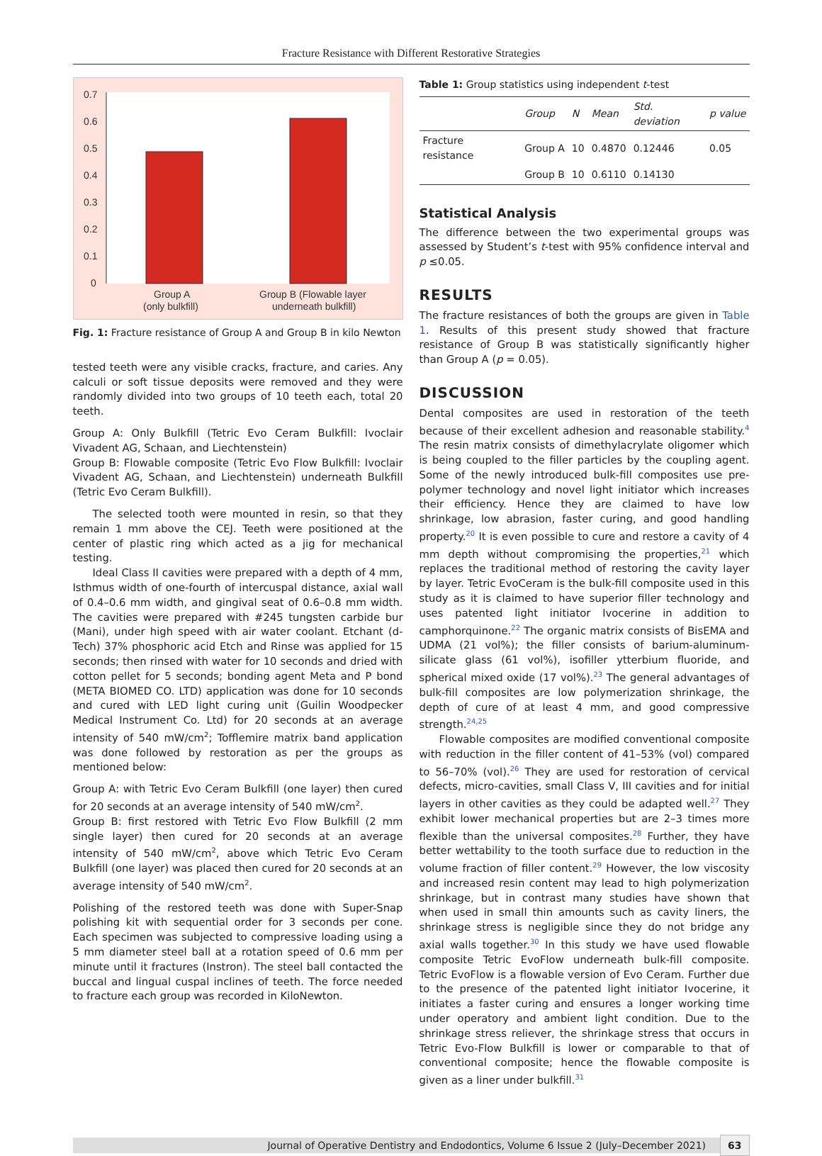Fracture Resistance with Different Restorative Strategies
0.7
0.6
0.5
0.4
0.3
0.2
0.1
0
Group A
(only bulkfill)
Group B (Flowable layer
underneath bulkfill)
Fig. 1: Fracture resistance of Group A and Group B in kilo Newton
tested teeth were any visible cracks, fracture, and caries. Any calculi or soft tissue deposits were removed and they were randomly divided into two groups of 10 teeth each, total 20 teeth.
Group A: Only Bulkfill (Tetric Evo Ceram Bulkfill: Ivoclair Vivadent AG, Schaan, and Liechtenstein)
Group B: Flowable composite (Tetric Evo Flow Bulkfill: Ivoclair Vivadent AG, Schaan, and Liechtenstein) underneath Bulkfill (Tetric Evo Ceram Bulkfill).
The selected tooth were mounted in resin, so that they remain 1 mm above the CEJ. Teeth were positioned at the center of plastic ring which acted as a jig for mechanical testing.
Ideal Class II cavities were prepared with a depth of 4 mm, Isthmus width of one-fourth of intercuspal distance, axial wall of 0.4–0.6 mm width, and gingival seat of 0.6–0.8 mm width. The cavities were prepared with #245 tungsten carbide bur (Mani), under high speed with air water coolant. Etchant (d-Tech) 37% phosphoric acid Etch and Rinse was applied for 15 seconds; then rinsed with water for 10 seconds and dried with cotton pellet for 5 seconds; bonding agent Meta and P bond (META BIOMED CO. LTD) application was done for 10 seconds and cured with LED light curing unit (Guilin Woodpecker Medical Instrument Co. Ltd) for 20 seconds at an average intensity of 540 mW/cm<sup>2</sup>; Tofflemire matrix band application was done followed by restoration as per the groups as mentioned below:
Group A: with Tetric Evo Ceram Bulkfill (one layer) then cured for 20 seconds at an average intensity of 540 mW/cm<sup>2</sup>.
Group B: first restored with Tetric Evo Flow Bulkfill (2 mm single layer) then cured for 20 seconds at an average intensity of 540 mW/cm<sup>2</sup>, above which Tetric Evo Ceram Bulkfill (one layer) was placed then cured for 20 seconds at an average intensity of 540 mW/cm<sup>2</sup>.
Polishing of the restored teeth was done with Super-Snap polishing kit with sequential order for 3 seconds per cone. Each specimen was subjected to compressive loading using a 5 mm diameter steel ball at a rotation speed of 0.6 mm per minute until it fractures (Instron). The steel ball contacted the buccal and lingual cuspal inclines of teeth. The force needed to fracture each group was recorded in KiloNewton.
Table 1: Group statistics using independent t-test
| | Group | N | Mean | Std. deviation | p value |
| --- | --- | --- | --- | --- | --- |
| Fracture resistance | Group A | 10 | 0.4870 | 0.12446 | 0.05 |
| | Group B | 10 | 0.6110 | 0.14130 | |
Statistical Analysis
The difference between the two experimental groups was assessed by Student’s t-test with 95% confidence interval and p ≤0.05.
RESULTS
The fracture resistances of both the groups are given in Table 1. Results of this present study showed that fracture resistance of Group B was statistically significantly higher than Group A (p = 0.05).
DISCUSSION
Dental composites are used in restoration of the teeth because of their excellent adhesion and reasonable stability.<sup>4</sup> The resin matrix consists of dimethylacrylate oligomer which is being coupled to the filler particles by the coupling agent. Some of the newly introduced bulk-fill composites use pre-polymer technology and novel light initiator which increases their efficiency. Hence they are claimed to have low shrinkage, low abrasion, faster curing, and good handling property.<sup>20</sup> It is even possible to cure and restore a cavity of 4 mm depth without compromising the properties,<sup>21</sup> which replaces the traditional method of restoring the cavity layer by layer. Tetric EvoCeram is the bulk-fill composite used in this study as it is claimed to have superior filler technology and uses patented light initiator Ivocerine in addition to camphorquinone.<sup>22</sup> The organic matrix consists of BisEMA and UDMA (21 vol%); the filler consists of barium-aluminum-silicate glass (61 vol%), isofiller ytterbium fluoride, and spherical mixed oxide (17 vol%).<sup>23</sup> The general advantages of bulk-fill composites are low polymerization shrinkage, the depth of cure of at least 4 mm, and good compressive strength.<sup>24,25</sup>
Flowable composites are modified conventional composite with reduction in the filler content of 41–53% (vol) compared to 56–70% (vol).<sup>26</sup> They are used for restoration of cervical defects, micro-cavities, small Class V, III cavities and for initial layers in other cavities as they could be adapted well.<sup>27</sup> They exhibit lower mechanical properties but are 2–3 times more flexible than the universal composites.<sup>28</sup> Further, they have better wettability to the tooth surface due to reduction in the volume fraction of filler content.<sup>29</sup> However, the low viscosity and increased resin content may lead to high polymerization shrinkage, but in contrast many studies have shown that when used in small thin amounts such as cavity liners, the shrinkage stress is negligible since they do not bridge any axial walls together.<sup>30</sup> In this study we have used flowable composite Tetric EvoFlow underneath bulk-fill composite. Tetric EvoFlow is a flowable version of Evo Ceram. Further due to the presence of the patented light initiator Ivocerine, it initiates a faster curing and ensures a longer working time under operatory and ambient light condition. Due to the shrinkage stress reliever, the shrinkage stress that occurs in Tetric Evo-Flow Bulkfill is lower or comparable to that of conventional composite; hence the flowable composite is given as a liner under bulkfill.<sup>31</sup>
Journal of Operative Dentistry and Endodontics, Volume 6 Issue 2 (July–December 2021) 63